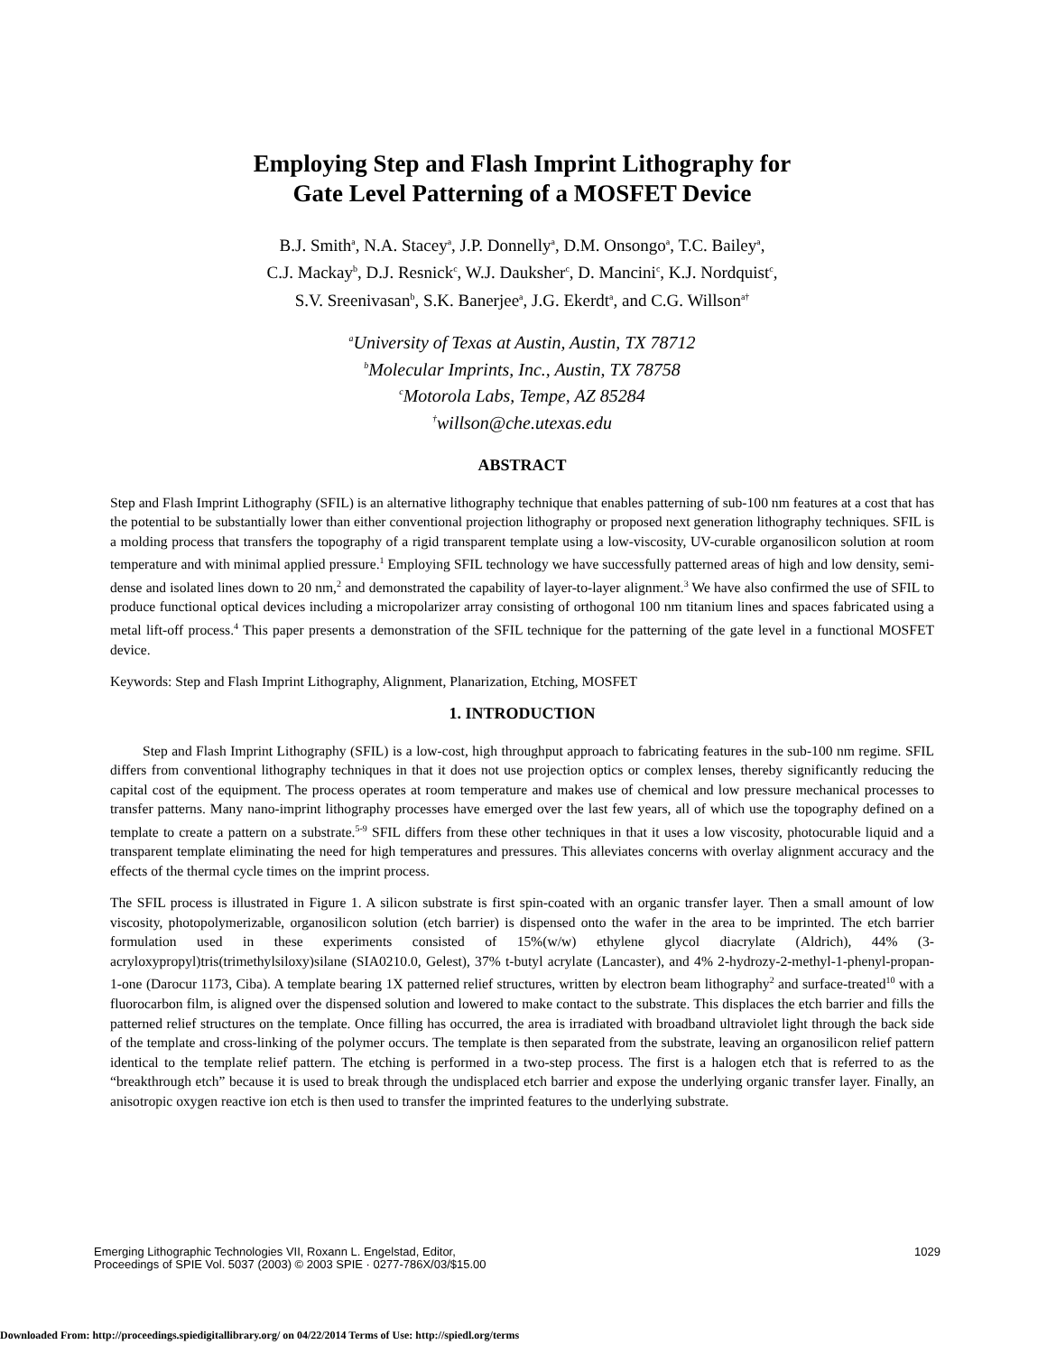Employing Step and Flash Imprint Lithography for
Gate Level Patterning of a MOSFET Device
B.J. Smith<sup>a</sup>, N.A. Stacey<sup>a</sup>, J.P. Donnelly<sup>a</sup>, D.M. Onsongo<sup>a</sup>, T.C. Bailey<sup>a</sup>,
C.J. Mackay<sup>b</sup>, D.J. Resnick<sup>c</sup>, W.J. Dauksher<sup>c</sup>, D. Mancini<sup>c</sup>, K.J. Nordquist<sup>c</sup>,
S.V. Sreenivasan<sup>b</sup>, S.K. Banerjee<sup>a</sup>, J.G. Ekerdt<sup>a</sup>, and C.G. Willson<sup>a†</sup>
<sup>a</sup> University of Texas at Austin, Austin, TX 78712
<sup>b</sup> Molecular Imprints, Inc., Austin, TX 78758
<sup>c</sup> Motorola Labs, Tempe, AZ 85284
<sup>†</sup> willson@che.utexas.edu
ABSTRACT
Step and Flash Imprint Lithography (SFIL) is an alternative lithography technique that enables patterning of sub-100 nm features at a cost that has the potential to be substantially lower than either conventional projection lithography or proposed next generation lithography techniques. SFIL is a molding process that transfers the topography of a rigid transparent template using a low-viscosity, UV-curable organosilicon solution at room temperature and with minimal applied pressure.<sup>1</sup> Employing SFIL technology we have successfully patterned areas of high and low density, semi-dense and isolated lines down to 20 nm,<sup>2</sup> and demonstrated the capability of layer-to-layer alignment.<sup>3</sup> We have also confirmed the use of SFIL to produce functional optical devices including a micropolarizer array consisting of orthogonal 100 nm titanium lines and spaces fabricated using a metal lift-off process.<sup>4</sup> This paper presents a demonstration of the SFIL technique for the patterning of the gate level in a functional MOSFET device.
Keywords: Step and Flash Imprint Lithography, Alignment, Planarization, Etching, MOSFET
1. INTRODUCTION
Step and Flash Imprint Lithography (SFIL) is a low-cost, high throughput approach to fabricating features in the sub-100 nm regime. SFIL differs from conventional lithography techniques in that it does not use projection optics or complex lenses, thereby significantly reducing the capital cost of the equipment. The process operates at room temperature and makes use of chemical and low pressure mechanical processes to transfer patterns. Many nano-imprint lithography processes have emerged over the last few years, all of which use the topography defined on a template to create a pattern on a substrate.<sup>5-9</sup> SFIL differs from these other techniques in that it uses a low viscosity, photocurable liquid and a transparent template eliminating the need for high temperatures and pressures. This alleviates concerns with overlay alignment accuracy and the effects of the thermal cycle times on the imprint process.
The SFIL process is illustrated in Figure 1. A silicon substrate is first spin-coated with an organic transfer layer. Then a small amount of low viscosity, photopolymerizable, organosilicon solution (etch barrier) is dispensed onto the wafer in the area to be imprinted. The etch barrier formulation used in these experiments consisted of 15%(w/w) ethylene glycol diacrylate (Aldrich), 44% (3-acryloxypropyl)tris(trimethylsiloxy)silane (SIA0210.0, Gelest), 37% t-butyl acrylate (Lancaster), and 4% 2-hydrozy-2-methyl-1-phenyl-propan-1-one (Darocur 1173, Ciba). A template bearing 1X patterned relief structures, written by electron beam lithography<sup>2</sup> and surface-treated<sup>10</sup> with a fluorocarbon film, is aligned over the dispensed solution and lowered to make contact to the substrate. This displaces the etch barrier and fills the patterned relief structures on the template. Once filling has occurred, the area is irradiated with broadband ultraviolet light through the back side of the template and cross-linking of the polymer occurs. The template is then separated from the substrate, leaving an organosilicon relief pattern identical to the template relief pattern. The etching is performed in a two-step process. The first is a halogen etch that is referred to as the “breakthrough etch” because it is used to break through the undisplaced etch barrier and expose the underlying organic transfer layer. Finally, an anisotropic oxygen reactive ion etch is then used to transfer the imprinted features to the underlying substrate.
Emerging Lithographic Technologies VII, Roxann L. Engelstad, Editor,
Proceedings of SPIE Vol. 5037 (2003) © 2003 SPIE · 0277-786X/03/$15.00
1029
Downloaded From: http://proceedings.spiedigitallibrary.org/ on 04/22/2014 Terms of Use: http://spiedl.org/terms